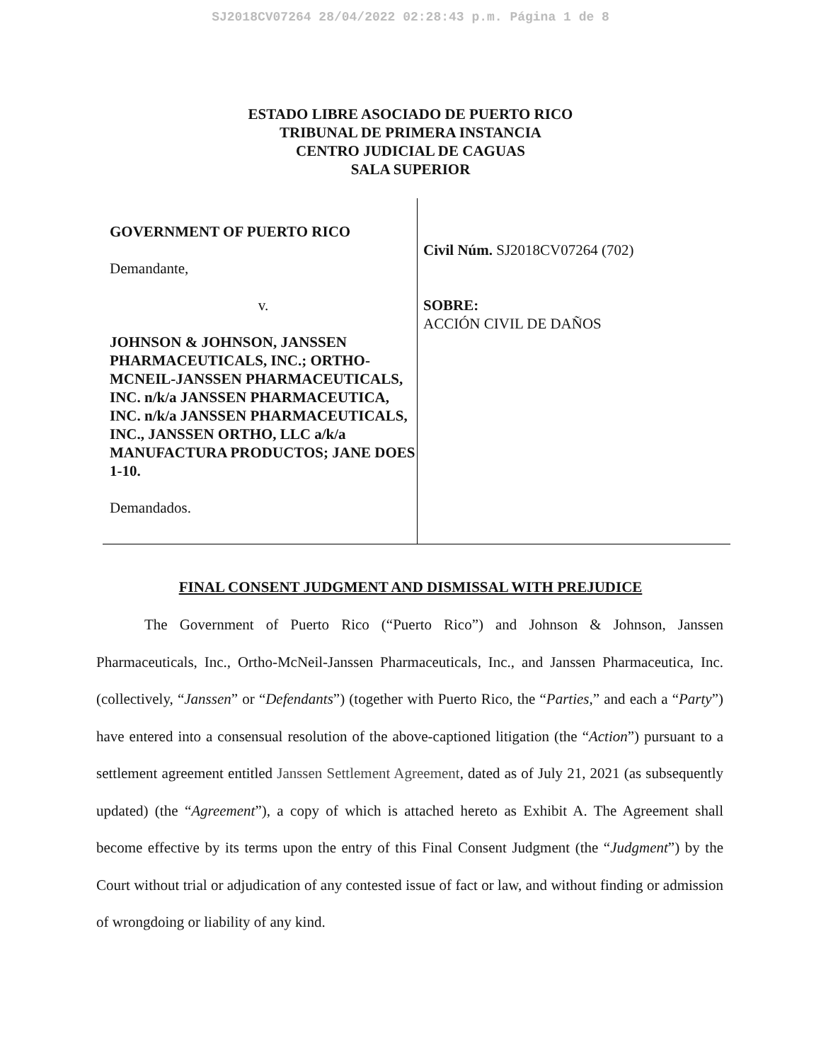SJ2018CV07264 28/04/2022 02:28:43 p.m. Página 1 de 8
ESTADO LIBRE ASOCIADO DE PUERTO RICO
TRIBUNAL DE PRIMERA INSTANCIA
CENTRO JUDICIAL DE CAGUAS
SALA SUPERIOR
GOVERNMENT OF PUERTO RICO
Demandante,
v.
JOHNSON & JOHNSON, JANSSEN PHARMACEUTICALS, INC.; ORTHO-MCNEIL-JANSSEN PHARMACEUTICALS, INC. n/k/a JANSSEN PHARMACEUTICA, INC. n/k/a JANSSEN PHARMACEUTICALS, INC., JANSSEN ORTHO, LLC a/k/a MANUFACTURA PRODUCTOS; JANE DOES 1-10.
Demandados.
Civil Núm. SJ2018CV07264 (702)
SOBRE:
ACCIÓN CIVIL DE DAÑOS
FINAL CONSENT JUDGMENT AND DISMISSAL WITH PREJUDICE
The Government of Puerto Rico (“Puerto Rico”) and Johnson & Johnson, Janssen Pharmaceuticals, Inc., Ortho-McNeil-Janssen Pharmaceuticals, Inc., and Janssen Pharmaceutica, Inc. (collectively, “Janssen” or “Defendants”) (together with Puerto Rico, the “Parties,” and each a “Party”) have entered into a consensual resolution of the above-captioned litigation (the “Action”) pursuant to a settlement agreement entitled Janssen Settlement Agreement, dated as of July 21, 2021 (as subsequently updated) (the “Agreement”), a copy of which is attached hereto as Exhibit A. The Agreement shall become effective by its terms upon the entry of this Final Consent Judgment (the “Judgment”) by the Court without trial or adjudication of any contested issue of fact or law, and without finding or admission of wrongdoing or liability of any kind.